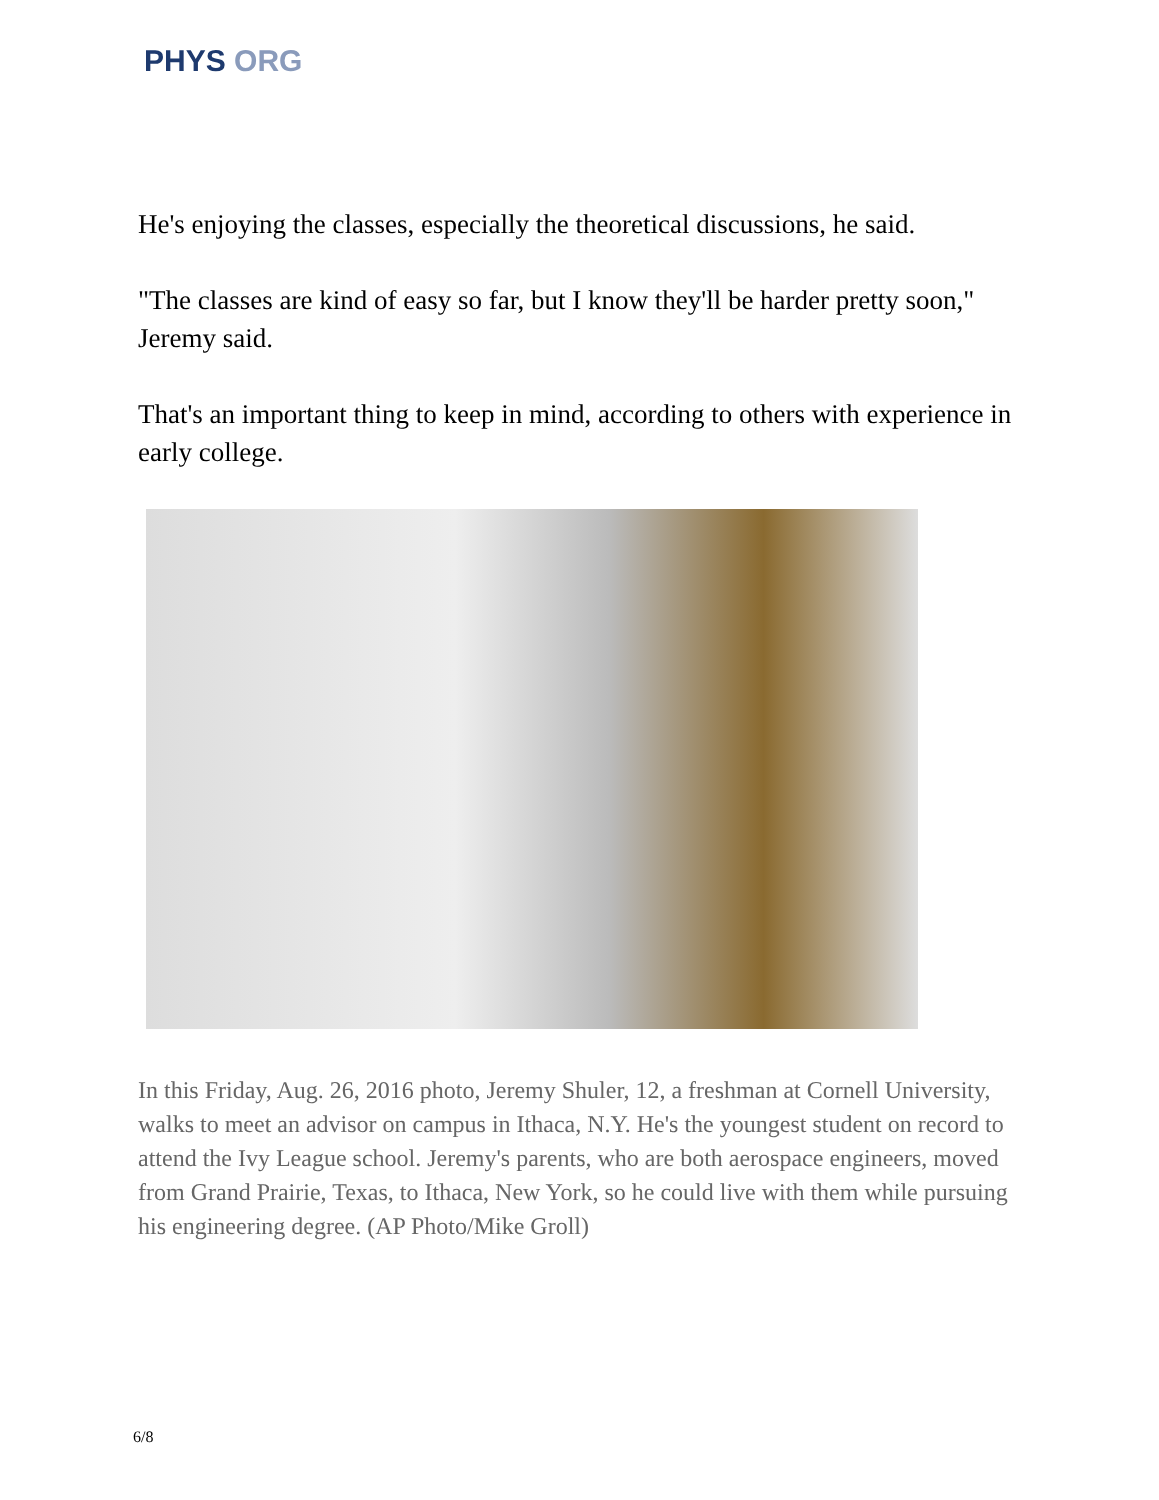PHYS ORG
He's enjoying the classes, especially the theoretical discussions, he said.
"The classes are kind of easy so far, but I know they'll be harder pretty soon," Jeremy said.
That's an important thing to keep in mind, according to others with experience in early college.
In this Friday, Aug. 26, 2016 photo, Jeremy Shuler, 12, a freshman at Cornell University, walks to meet an advisor on campus in Ithaca, N.Y. He's the youngest student on record to attend the Ivy League school. Jeremy's parents, who are both aerospace engineers, moved from Grand Prairie, Texas, to Ithaca, New York, so he could live with them while pursuing his engineering degree. (AP Photo/Mike Groll)
6/8